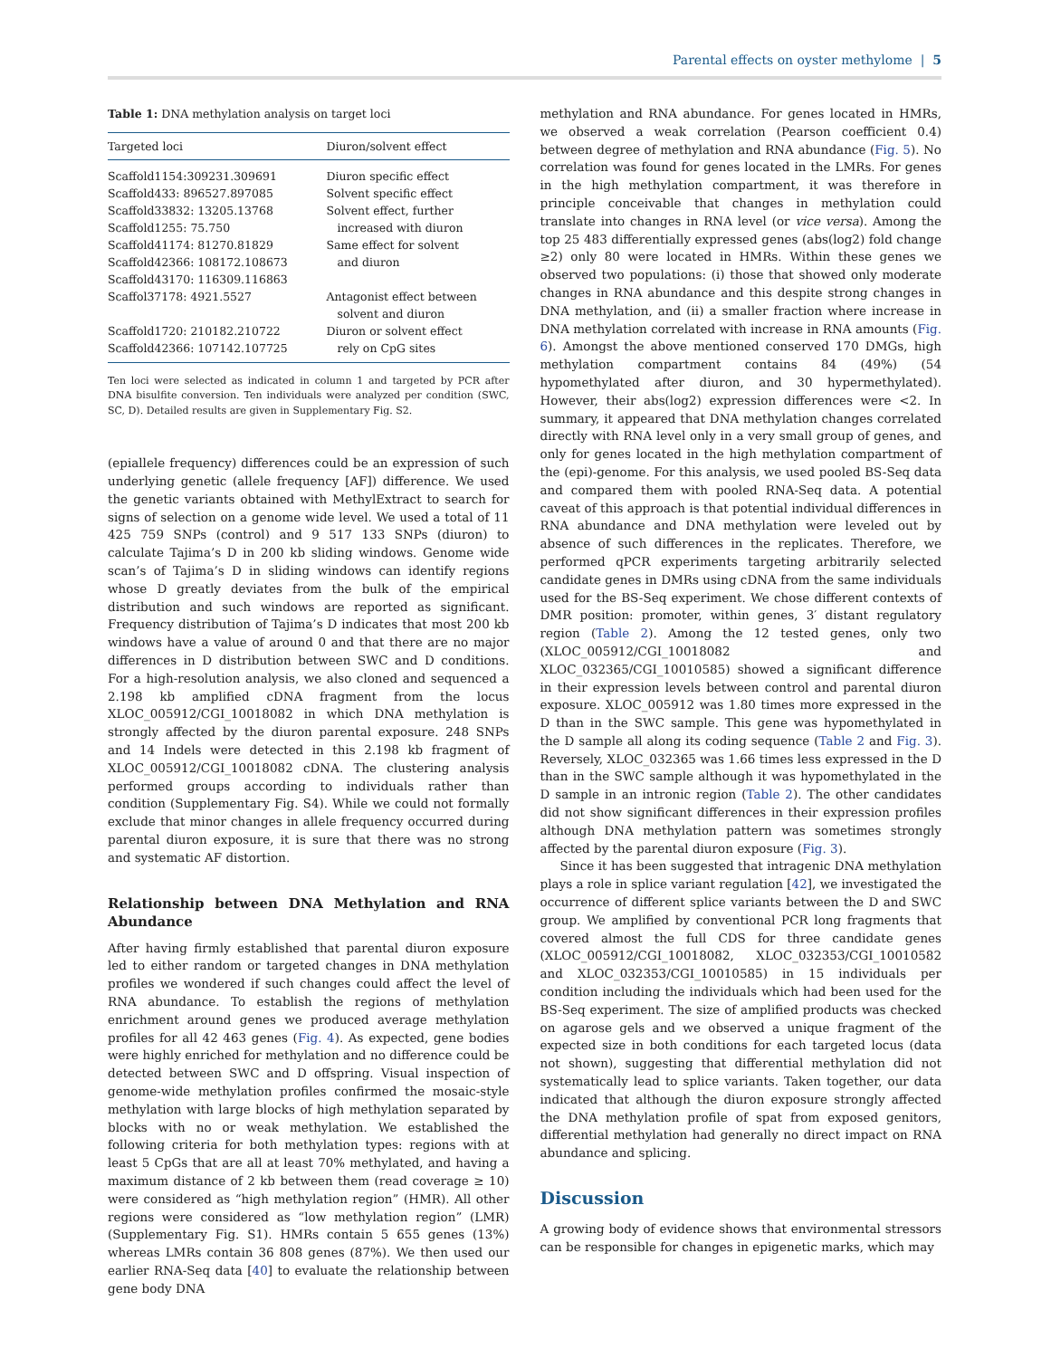Parental effects on oyster methylome | 5
Table 1: DNA methylation analysis on target loci
| Targeted loci | Diuron/solvent effect |
| --- | --- |
| Scaffold1154:309231.309691 | Diuron specific effect |
| Scaffold433: 896527.897085 | Solvent specific effect |
| Scaffold33832: 13205.13768 | Solvent effect, further |
| Scaffold1255: 75.750 | increased with diuron |
| Scaffold41174: 81270.81829 | Same effect for solvent |
| Scaffold42366: 108172.108673 | and diuron |
| Scaffold43170: 116309.116863 | |
| Scaffol37178: 4921.5527 | Antagonist effect between solvent and diuron |
| Scaffold1720: 210182.210722 | Diuron or solvent effect |
| Scaffold42366: 107142.107725 | rely on CpG sites |
Ten loci were selected as indicated in column 1 and targeted by PCR after DNA bisulfite conversion. Ten individuals were analyzed per condition (SWC, SC, D). Detailed results are given in Supplementary Fig. S2.
(epiallele frequency) differences could be an expression of such underlying genetic (allele frequency [AF]) difference. We used the genetic variants obtained with MethylExtract to search for signs of selection on a genome wide level. We used a total of 11 425 759 SNPs (control) and 9 517 133 SNPs (diuron) to calculate Tajima’s D in 200 kb sliding windows. Genome wide scan’s of Tajima’s D in sliding windows can identify regions whose D greatly deviates from the bulk of the empirical distribution and such windows are reported as significant. Frequency distribution of Tajima’s D indicates that most 200 kb windows have a value of around 0 and that there are no major differences in D distribution between SWC and D conditions. For a high-resolution analysis, we also cloned and sequenced a 2.198 kb amplified cDNA fragment from the locus XLOC_005912/CGI_10018082 in which DNA methylation is strongly affected by the diuron parental exposure. 248 SNPs and 14 Indels were detected in this 2.198 kb fragment of XLOC_005912/CGI_10018082 cDNA. The clustering analysis performed groups according to individuals rather than condition (Supplementary Fig. S4). While we could not formally exclude that minor changes in allele frequency occurred during parental diuron exposure, it is sure that there was no strong and systematic AF distortion.
Relationship between DNA Methylation and RNA Abundance
After having firmly established that parental diuron exposure led to either random or targeted changes in DNA methylation profiles we wondered if such changes could affect the level of RNA abundance. To establish the regions of methylation enrichment around genes we produced average methylation profiles for all 42 463 genes (Fig. 4). As expected, gene bodies were highly enriched for methylation and no difference could be detected between SWC and D offspring. Visual inspection of genome-wide methylation profiles confirmed the mosaic-style methylation with large blocks of high methylation separated by blocks with no or weak methylation. We established the following criteria for both methylation types: regions with at least 5 CpGs that are all at least 70% methylated, and having a maximum distance of 2 kb between them (read coverage ≥ 10) were considered as “high methylation region” (HMR). All other regions were considered as “low methylation region” (LMR) (Supplementary Fig. S1). HMRs contain 5 655 genes (13%) whereas LMRs contain 36 808 genes (87%). We then used our earlier RNA-Seq data [40] to evaluate the relationship between gene body DNA
methylation and RNA abundance. For genes located in HMRs, we observed a weak correlation (Pearson coefficient 0.4) between degree of methylation and RNA abundance (Fig. 5). No correlation was found for genes located in the LMRs. For genes in the high methylation compartment, it was therefore in principle conceivable that changes in methylation could translate into changes in RNA level (or vice versa). Among the top 25 483 differentially expressed genes (abs(log2) fold change ≥2) only 80 were located in HMRs. Within these genes we observed two populations: (i) those that showed only moderate changes in RNA abundance and this despite strong changes in DNA methylation, and (ii) a smaller fraction where increase in DNA methylation correlated with increase in RNA amounts (Fig. 6). Amongst the above mentioned conserved 170 DMGs, high methylation compartment contains 84 (49%) (54 hypomethylated after diuron, and 30 hypermethylated). However, their abs(log2) expression differences were <2. In summary, it appeared that DNA methylation changes correlated directly with RNA level only in a very small group of genes, and only for genes located in the high methylation compartment of the (epi)-genome. For this analysis, we used pooled BS-Seq data and compared them with pooled RNA-Seq data. A potential caveat of this approach is that potential individual differences in RNA abundance and DNA methylation were leveled out by absence of such differences in the replicates. Therefore, we performed qPCR experiments targeting arbitrarily selected candidate genes in DMRs using cDNA from the same individuals used for the BS-Seq experiment. We chose different contexts of DMR position: promoter, within genes, 3′ distant regulatory region (Table 2). Among the 12 tested genes, only two (XLOC_005912/CGI_10018082 and XLOC_032365/CGI_10010585) showed a significant difference in their expression levels between control and parental diuron exposure. XLOC_005912 was 1.80 times more expressed in the D than in the SWC sample. This gene was hypomethylated in the D sample all along its coding sequence (Table 2 and Fig. 3). Reversely, XLOC_032365 was 1.66 times less expressed in the D than in the SWC sample although it was hypomethylated in the D sample in an intronic region (Table 2). The other candidates did not show significant differences in their expression profiles although DNA methylation pattern was sometimes strongly affected by the parental diuron exposure (Fig. 3).
Since it has been suggested that intragenic DNA methylation plays a role in splice variant regulation [42], we investigated the occurrence of different splice variants between the D and SWC group. We amplified by conventional PCR long fragments that covered almost the full CDS for three candidate genes (XLOC_005912/CGI_10018082, XLOC_032353/CGI_10010582 and XLOC_032353/CGI_10010585) in 15 individuals per condition including the individuals which had been used for the BS-Seq experiment. The size of amplified products was checked on agarose gels and we observed a unique fragment of the expected size in both conditions for each targeted locus (data not shown), suggesting that differential methylation did not systematically lead to splice variants. Taken together, our data indicated that although the diuron exposure strongly affected the DNA methylation profile of spat from exposed genitors, differential methylation had generally no direct impact on RNA abundance and splicing.
Discussion
A growing body of evidence shows that environmental stressors can be responsible for changes in epigenetic marks, which may